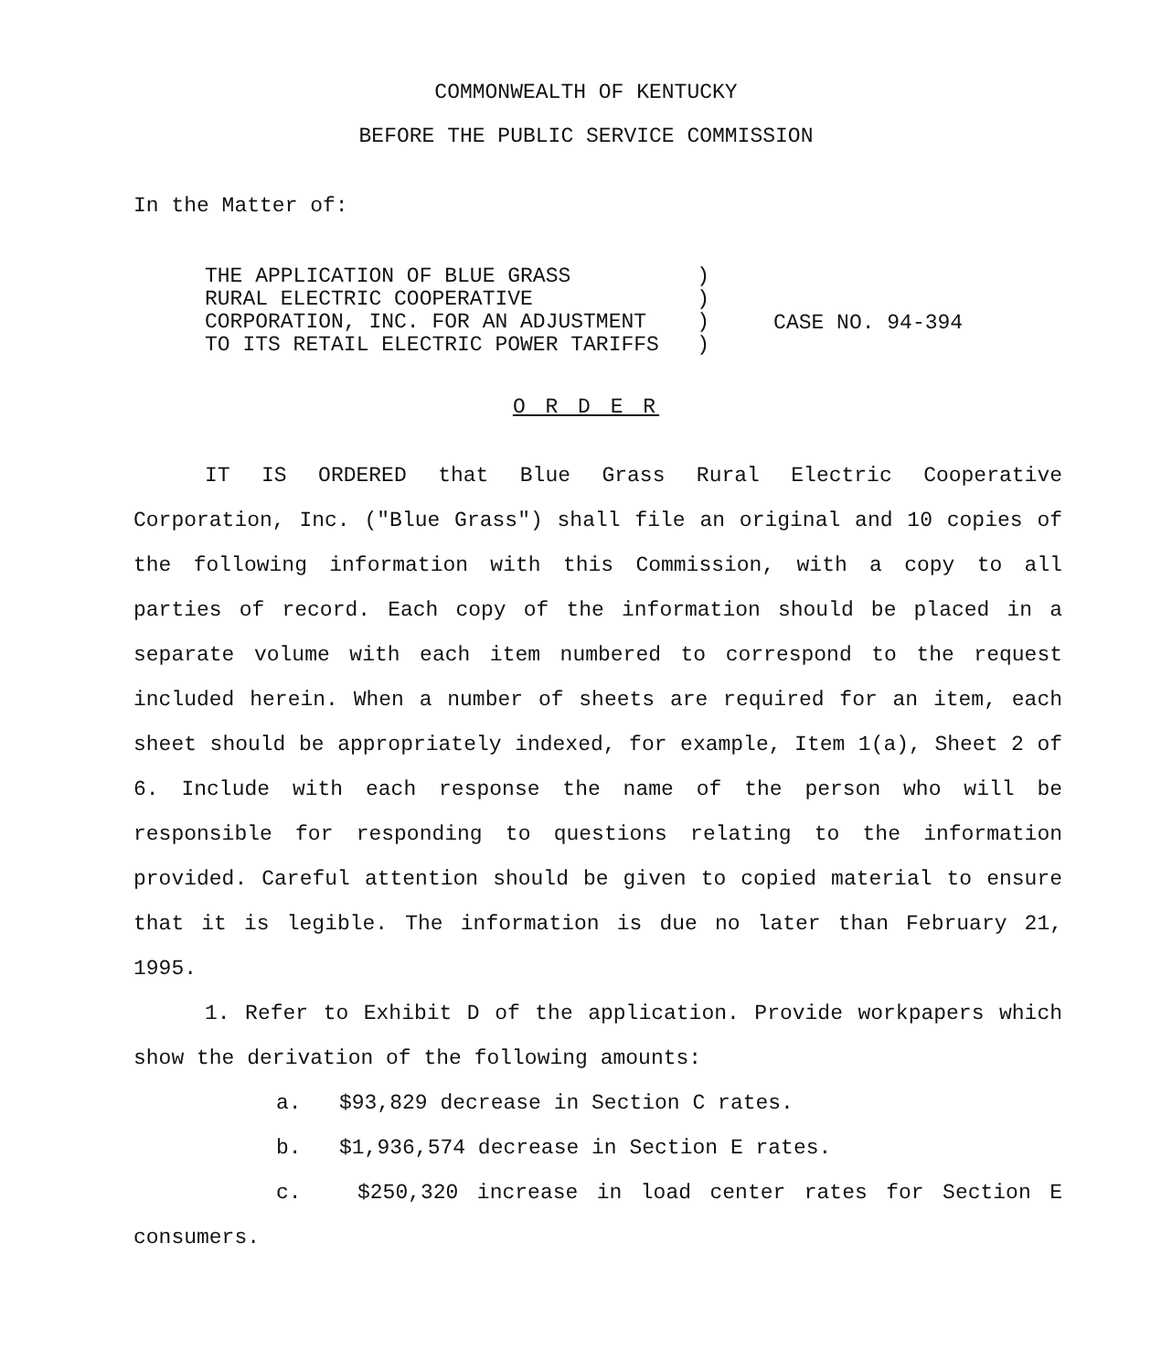COMMONWEALTH OF KENTUCKY
BEFORE THE PUBLIC SERVICE COMMISSION
In the Matter of:
THE APPLICATION OF BLUE GRASS ) RURAL ELECTRIC COOPERATIVE ) CORPORATION, INC. FOR AN ADJUSTMENT ) TO ITS RETAIL ELECTRIC POWER TARIFFS )
CASE NO. 94-394
O R D E R
IT IS ORDERED that Blue Grass Rural Electric Cooperative Corporation, Inc. ("Blue Grass") shall file an original and 10 copies of the following information with this Commission, with a copy to all parties of record. Each copy of the information should be placed in a separate volume with each item numbered to correspond to the request included herein. When a number of sheets are required for an item, each sheet should be appropriately indexed, for example, Item 1(a), Sheet 2 of 6. Include with each response the name of the person who will be responsible for responding to questions relating to the information provided. Careful attention should be given to copied material to ensure that it is legible. The information is due no later than February 21, 1995.
1. Refer to Exhibit D of the application. Provide workpapers which show the derivation of the following amounts:
a. $93,829 decrease in Section C rates.
b. $1,936,574 decrease in Section E rates.
c. $250,320 increase in load center rates for Section E consumers.